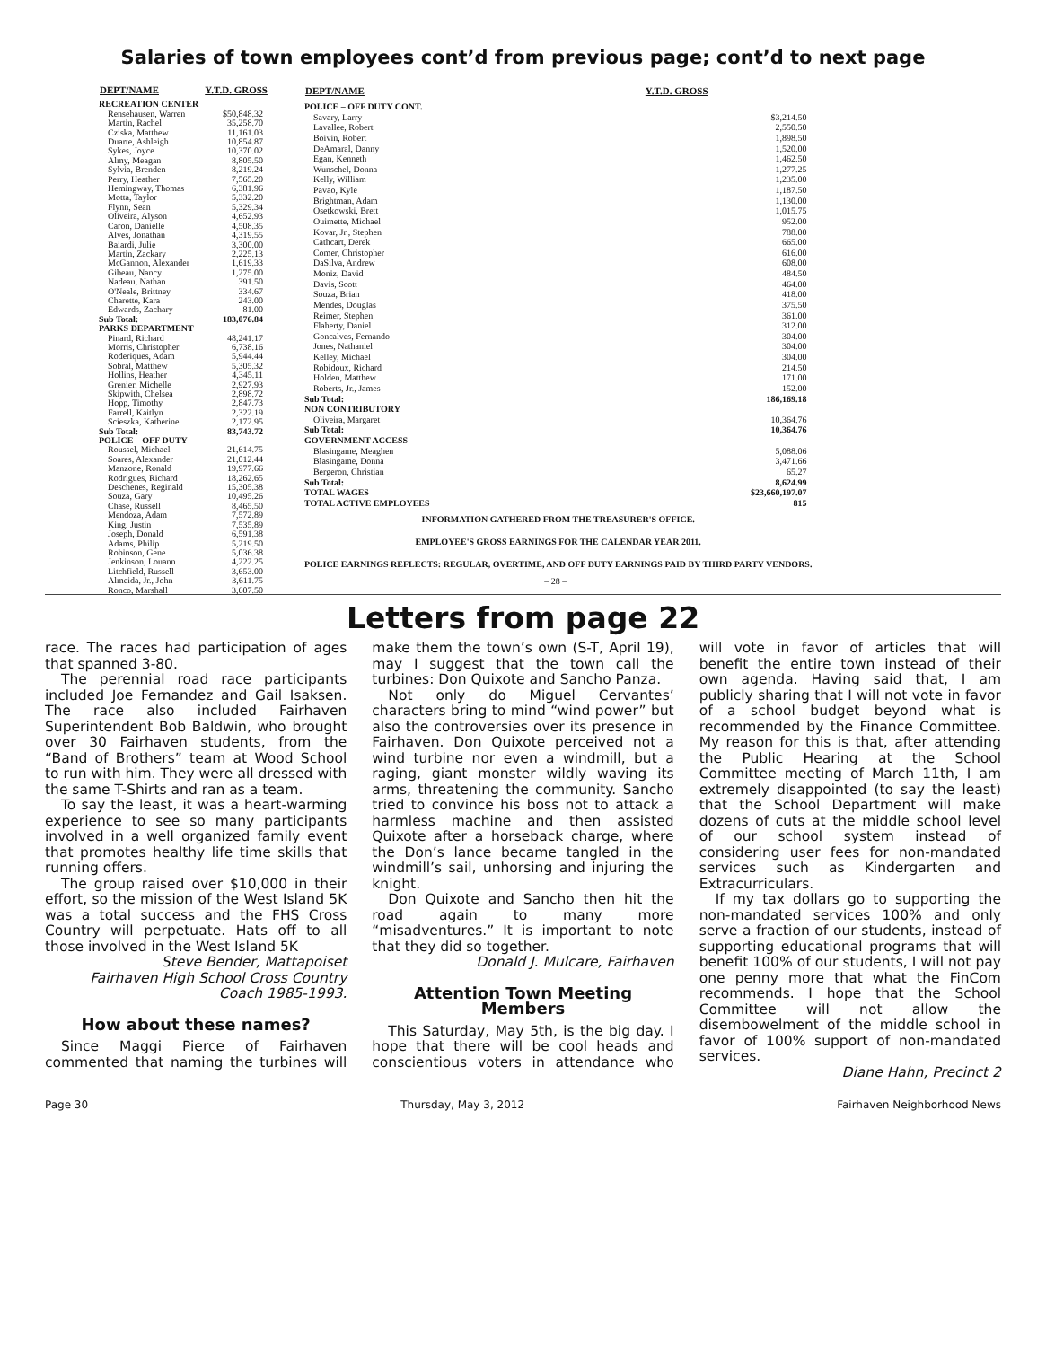Salaries of town employees cont’d from previous page; cont’d to next page
| DEPT/NAME | Y.T.D. GROSS |
| --- | --- |
| RECREATION CENTER | |
| Rensehausen, Warren | $50,848.32 |
| Martin, Rachel | 35,258.70 |
| Cziska, Matthew | 11,161.03 |
| Duarte, Ashleigh | 10,854.87 |
| Sykes, Joyce | 10,370.02 |
| Almy, Meagan | 8,805.50 |
| Sylvia, Brenden | 8,219.24 |
| Perry, Heather | 7,565.20 |
| Hemingway, Thomas | 6,381.96 |
| Motta, Taylor | 5,332.20 |
| Flynn, Sean | 5,329.34 |
| Oliveira, Alyson | 4,652.93 |
| Caron, Danielle | 4,508.35 |
| Alves, Jonathan | 4,319.55 |
| Baiardi, Julie | 3,300.00 |
| Martin, Zackary | 2,225.13 |
| McGannon, Alexander | 1,619.33 |
| Gibeau, Nancy | 1,275.00 |
| Nadeau, Nathan | 391.50 |
| O'Neale, Brittney | 334.67 |
| Charette, Kara | 243.00 |
| Edwards, Zachary | 81.00 |
| Sub Total: | 183,076.84 |
| PARKS DEPARTMENT | |
| Pinard, Richard | 48,241.17 |
| Morris, Christopher | 6,738.16 |
| Roderiques, Adam | 5,944.44 |
| Sobral, Matthew | 5,305.32 |
| Hollins, Heather | 4,345.11 |
| Grenier, Michelle | 2,927.93 |
| Skipwith, Chelsea | 2,898.72 |
| Hopp, Timothy | 2,847.73 |
| Farrell, Kaitlyn | 2,322.19 |
| Scieszka, Katherine | 2,172.95 |
| Sub Total: | 83,743.72 |
| POLICE – OFF DUTY | |
| Roussel, Michael | 21,614.75 |
| Soares, Alexander | 21,012.44 |
| Manzone, Ronald | 19,977.66 |
| Rodrigues, Richard | 18,262.65 |
| Deschenes, Reginald | 15,305.38 |
| Souza, Gary | 10,495.26 |
| Chase, Russell | 8,465.50 |
| Mendoza, Adam | 7,572.89 |
| King, Justin | 7,535.89 |
| Joseph, Donald | 6,591.38 |
| Adams, Philip | 5,219.50 |
| Robinson, Gene | 5,036.38 |
| Jenkinson, Louann | 4,222.25 |
| Litchfield, Russell | 3,653.00 |
| Almeida, Jr., John | 3,611.75 |
| Ronco, Marshall | 3,607.50 |
| DEPT/NAME | Y.T.D. GROSS |
| --- | --- |
| POLICE – OFF DUTY CONT. | |
| Savary, Larry | $3,214.50 |
| Lavallee, Robert | 2,550.50 |
| Boivin, Robert | 1,898.50 |
| DeAmaral, Danny | 1,520.00 |
| Egan, Kenneth | 1,462.50 |
| Wunschel, Donna | 1,277.25 |
| Kelly, William | 1,235.00 |
| Pavao, Kyle | 1,187.50 |
| Brightman, Adam | 1,130.00 |
| Osetkowski, Brett | 1,015.75 |
| Ouimette, Michael | 952.00 |
| Kovar, Jr., Stephen | 788.00 |
| Cathcart, Derek | 665.00 |
| Comer, Christopher | 616.00 |
| DaSilva, Andrew | 608.00 |
| Moniz, David | 484.50 |
| Davis, Scott | 464.00 |
| Souza, Brian | 418.00 |
| Mendes, Douglas | 375.50 |
| Reimer, Stephen | 361.00 |
| Flaherty, Daniel | 312.00 |
| Goncalves, Fernando | 304.00 |
| Jones, Nathaniel | 304.00 |
| Kelley, Michael | 304.00 |
| Robidoux, Richard | 214.50 |
| Holden, Matthew | 171.00 |
| Roberts, Jr., James | 152.00 |
| Sub Total: | 186,169.18 |
| NON CONTRIBUTORY | |
| Oliveira, Margaret | 10,364.76 |
| Sub Total: | 10,364.76 |
| GOVERNMENT ACCESS | |
| Blasingame, Meaghen | 5,088.06 |
| Blasingame, Donna | 3,471.66 |
| Bergeron, Christian | 65.27 |
| Sub Total: | 8,624.99 |
| TOTAL WAGES | $23,660,197.07 |
| TOTAL ACTIVE EMPLOYEES | 815 |
| INFORMATION GATHERED FROM THE TREASURER'S OFFICE. | |
| EMPLOYEE'S GROSS EARNINGS FOR THE CALENDAR YEAR 2011. | |
| POLICE EARNINGS REFLECTS: REGULAR, OVERTIME, AND OFF DUTY EARNINGS PAID BY THIRD PARTY VENDORS. | |
| – 28 – | |
Letters from page 22
race. The races had participation of ages that spanned 3-80.
The perennial road race participants included Joe Fernandez and Gail Isaksen. The race also included Fairhaven Superintendent Bob Baldwin, who brought over 30 Fairhaven students, from the “Band of Brothers” team at Wood School to run with him. They were all dressed with the same T-Shirts and ran as a team.
To say the least, it was a heart-warming experience to see so many participants involved in a well organized family event that promotes healthy life time skills that running offers.
The group raised over $10,000 in their effort, so the mission of the West Island 5K was a total success and the FHS Cross Country will perpetuate. Hats off to all those involved in the West Island 5K
Steve Bender, Mattapoiset
Fairhaven High School Cross Country Coach 1985-1993.
How about these names?
Since Maggi Pierce of Fairhaven commented that naming the turbines will make them the town’s own (S-T, April 19), may I suggest that the town call the turbines: Don Quixote and Sancho Panza.
Not only do Miguel Cervantes’ characters bring to mind “wind power” but also the controversies over its presence in Fairhaven. Don Quixote perceived not a wind turbine nor even a windmill, but a raging, giant monster wildly waving its arms, threatening the community. Sancho tried to convince his boss not to attack a harmless machine and then assisted Quixote after a horseback charge, where the Don’s lance became tangled in the windmill’s sail, unhorsing and injuring the knight.
Don Quixote and Sancho then hit the road again to many more “misadventures.” It is important to note that they did so together.
Donald J. Mulcare, Fairhaven
Attention Town Meeting Members
This Saturday, May 5th, is the big day. I hope that there will be cool heads and conscientious voters in attendance who will vote in favor of articles that will benefit the entire town instead of their own agenda. Having said that, I am publicly sharing that I will not vote in favor of a school budget beyond what is recommended by the Finance Committee. My reason for this is that, after attending the Public Hearing at the School Committee meeting of March 11th, I am extremely disappointed (to say the least) that the School Department will make dozens of cuts at the middle school level of our school system instead of considering user fees for non-mandated services such as Kindergarten and Extracurriculars.
If my tax dollars go to supporting the non-mandated services 100% and only serve a fraction of our students, instead of supporting educational programs that will benefit 100% of our students, I will not pay one penny more that what the FinCom recommends. I hope that the School Committee will not allow the disembowelment of the middle school in favor of 100% support of non-mandated services.
Diane Hahn, Precinct 2
Page 30 Thursday, May 3, 2012 Fairhaven Neighborhood News